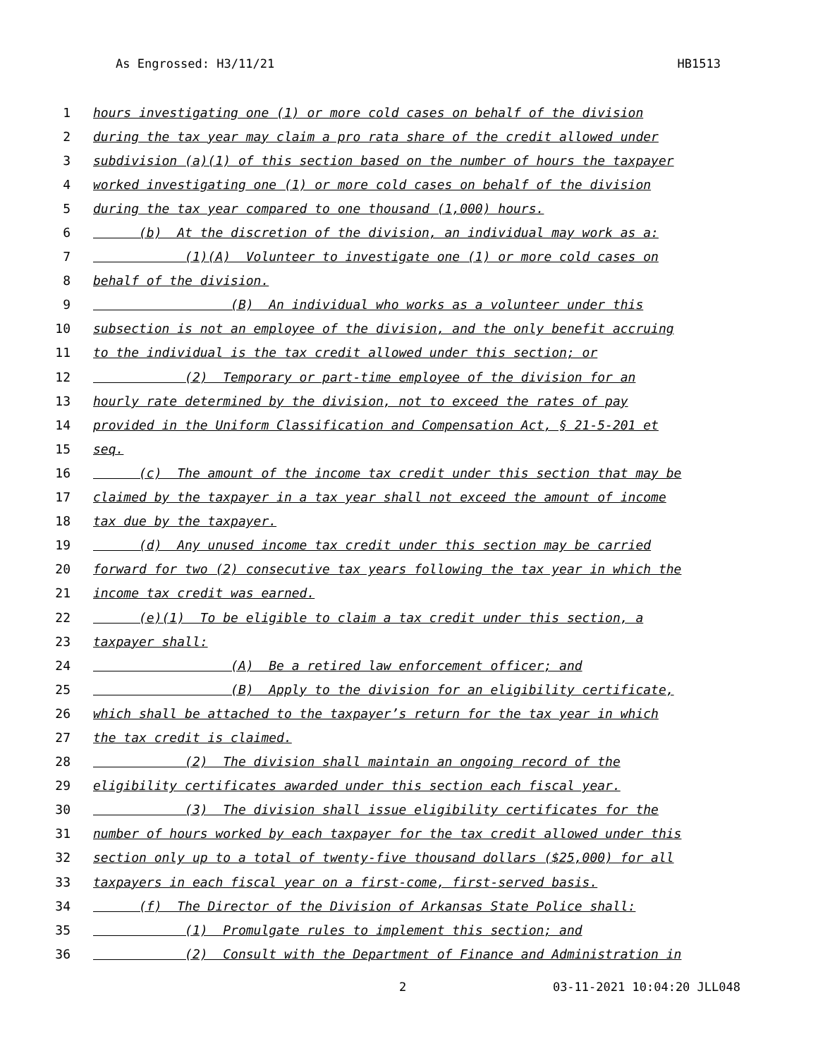As Engrossed: H3/11/21 HB1513
1 hours investigating one (1) or more cold cases on behalf of the division
2 during the tax year may claim a pro rata share of the credit allowed under
3 subdivision (a)(1) of this section based on the number of hours the taxpayer
4 worked investigating one (1) or more cold cases on behalf of the division
5 during the tax year compared to one thousand (1,000) hours.
6 (b) At the discretion of the division, an individual may work as a:
7 (1)(A) Volunteer to investigate one (1) or more cold cases on
8 behalf of the division.
9 (B) An individual who works as a volunteer under this
10 subsection is not an employee of the division, and the only benefit accruing
11 to the individual is the tax credit allowed under this section; or
12 (2) Temporary or part-time employee of the division for an
13 hourly rate determined by the division, not to exceed the rates of pay
14 provided in the Uniform Classification and Compensation Act, § 21-5-201 et
15 seq.
16 (c) The amount of the income tax credit under this section that may be
17 claimed by the taxpayer in a tax year shall not exceed the amount of income
18 tax due by the taxpayer.
19 (d) Any unused income tax credit under this section may be carried
20 forward for two (2) consecutive tax years following the tax year in which the
21 income tax credit was earned.
22 (e)(1) To be eligible to claim a tax credit under this section, a
23 taxpayer shall:
24 (A) Be a retired law enforcement officer; and
25 (B) Apply to the division for an eligibility certificate,
26 which shall be attached to the taxpayer’s return for the tax year in which
27 the tax credit is claimed.
28 (2) The division shall maintain an ongoing record of the
29 eligibility certificates awarded under this section each fiscal year.
30 (3) The division shall issue eligibility certificates for the
31 number of hours worked by each taxpayer for the tax credit allowed under this
32 section only up to a total of twenty-five thousand dollars ($25,000) for all
33 taxpayers in each fiscal year on a first-come, first-served basis.
34 (f) The Director of the Division of Arkansas State Police shall:
35 (1) Promulgate rules to implement this section; and
36 (2) Consult with the Department of Finance and Administration in
2 03-11-2021 10:04:20 JLL048